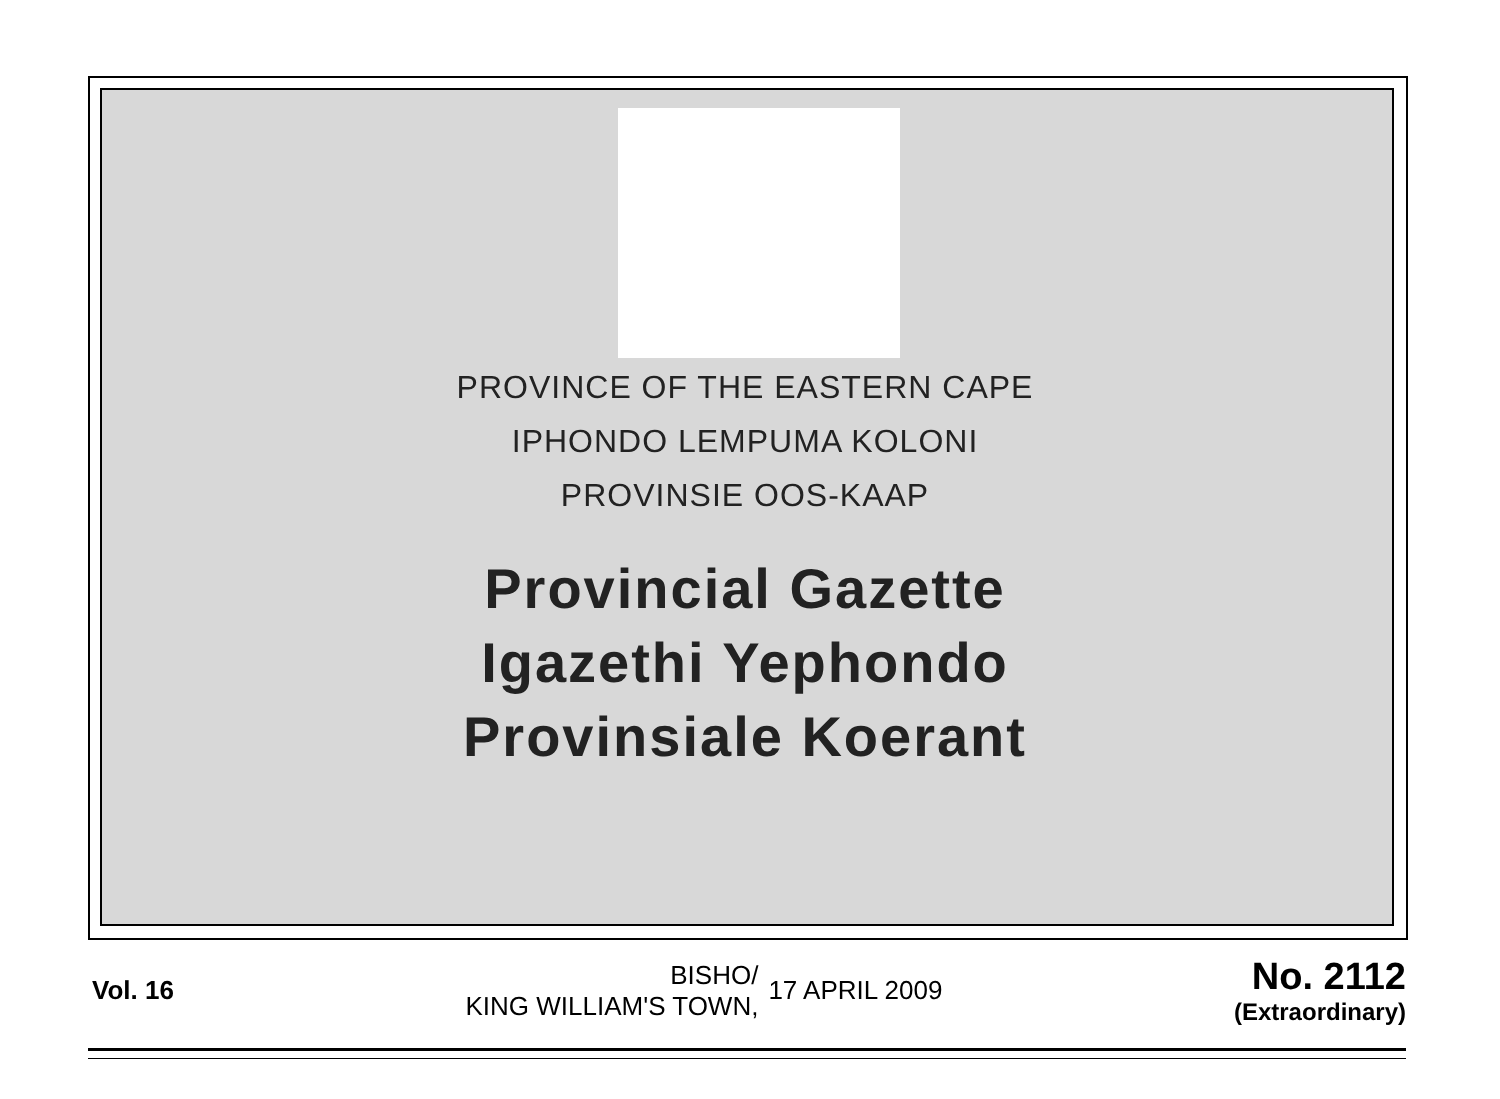PROVINCE OF THE EASTERN CAPE
IPHONDO LEMPUMA KOLONI
PROVINSIE OOS-KAAP
Provincial Gazette
Igazethi Yephondo
Provinsiale Koerant
Vol. 16
BISHO/
KING WILLIAM'S TOWN,
17 APRIL 2009
No. 2112
(Extraordinary)